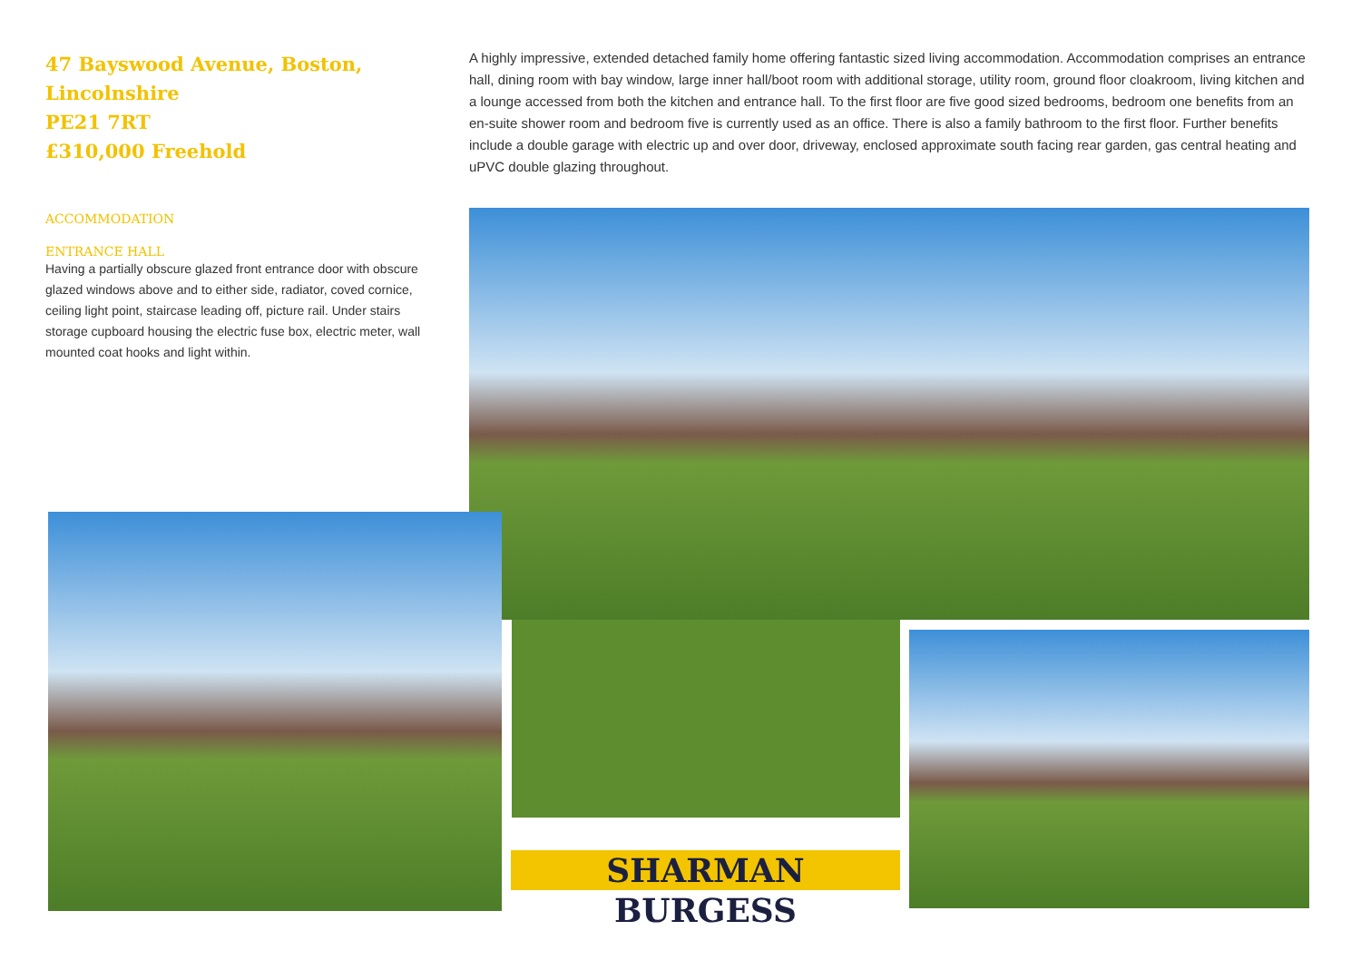47 Bayswood Avenue, Boston, Lincolnshire
PE21 7RT
£310,000 Freehold
ACCOMMODATION
ENTRANCE HALL
Having a partially obscure glazed front entrance door with obscure glazed windows above and to either side, radiator, coved cornice, ceiling light point, staircase leading off, picture rail. Under stairs storage cupboard housing the electric fuse box, electric meter, wall mounted coat hooks and light within.
A highly impressive, extended detached family home offering fantastic sized living accommodation. Accommodation comprises an entrance hall, dining room with bay window, large inner hall/boot room with additional storage, utility room, ground floor cloakroom, living kitchen and a lounge accessed from both the kitchen and entrance hall. To the first floor are five good sized bedrooms, bedroom one benefits from an en-suite shower room and bedroom five is currently used as an office. There is also a family bathroom to the first floor. Further benefits include a double garage with electric up and over door, driveway, enclosed approximate south facing rear garden, gas central heating and uPVC double glazing throughout.
SHARMAN BURGESS